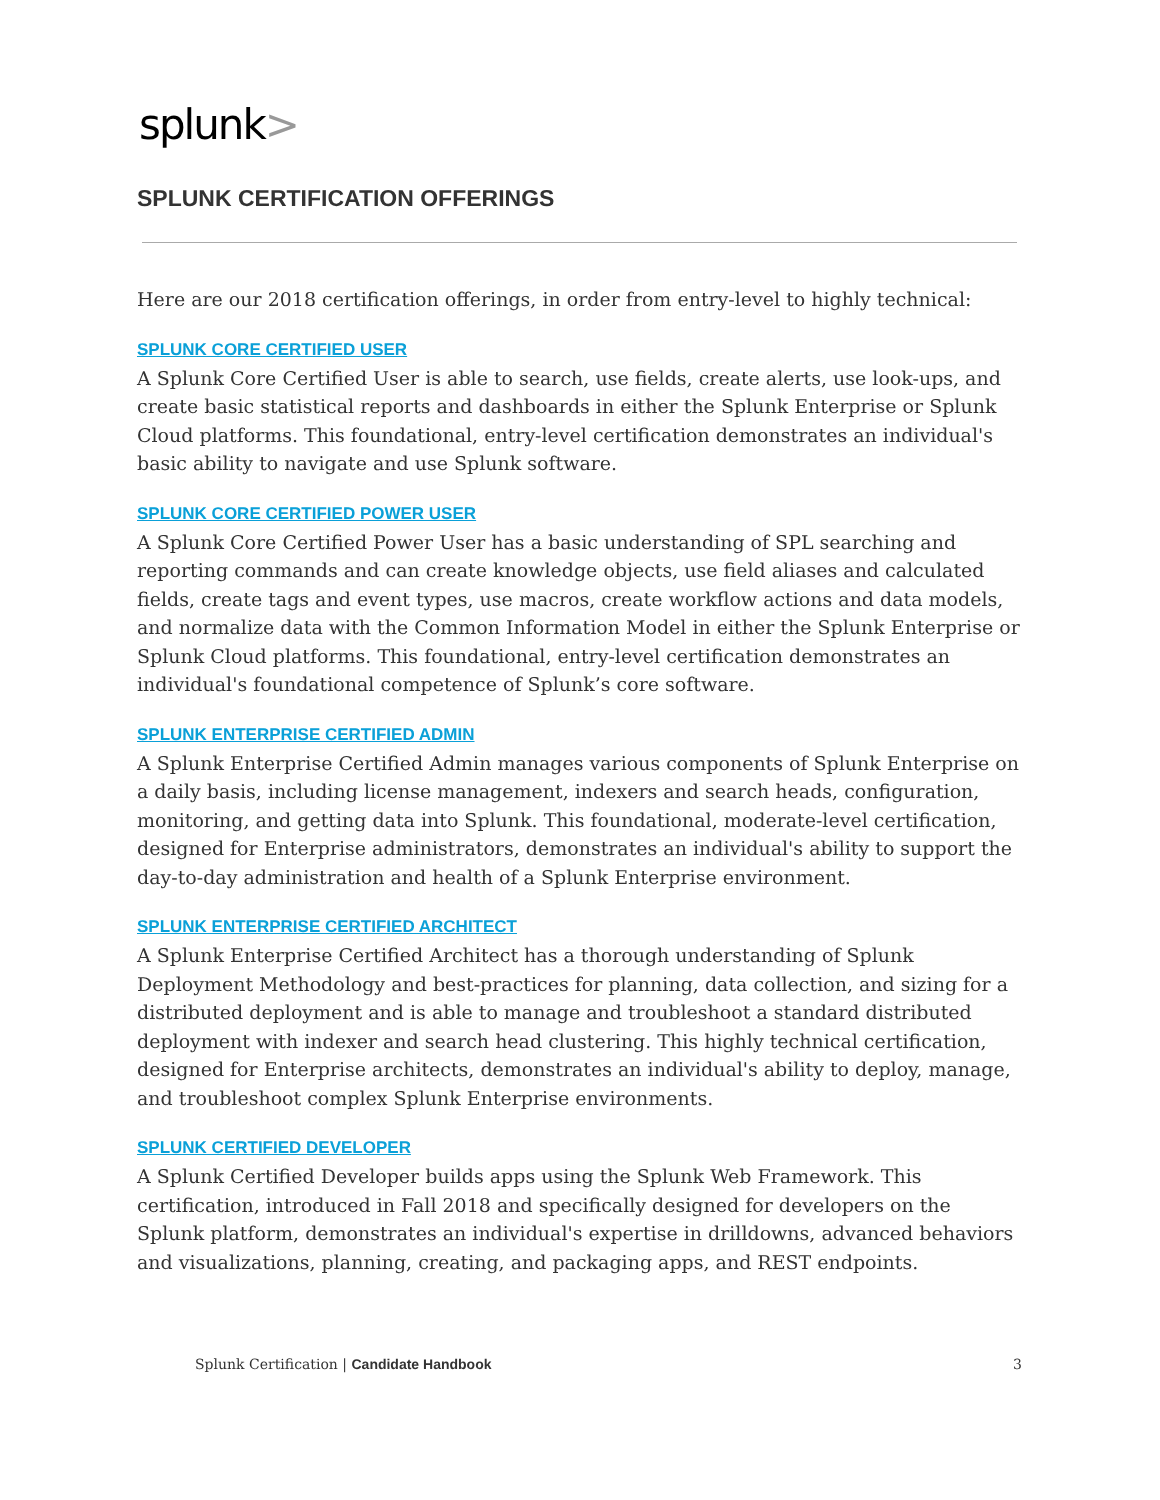splunk>
SPLUNK CERTIFICATION OFFERINGS
Here are our 2018 certification offerings, in order from entry-level to highly technical:
SPLUNK CORE CERTIFIED USER
A Splunk Core Certified User is able to search, use fields, create alerts, use look-ups, and create basic statistical reports and dashboards in either the Splunk Enterprise or Splunk Cloud platforms. This foundational, entry-level certification demonstrates an individual's basic ability to navigate and use Splunk software.
SPLUNK CORE CERTIFIED POWER USER
A Splunk Core Certified Power User has a basic understanding of SPL searching and reporting commands and can create knowledge objects, use field aliases and calculated fields, create tags and event types, use macros, create workflow actions and data models, and normalize data with the Common Information Model in either the Splunk Enterprise or Splunk Cloud platforms. This foundational, entry-level certification demonstrates an individual's foundational competence of Splunk’s core software.
SPLUNK ENTERPRISE CERTIFIED ADMIN
A Splunk Enterprise Certified Admin manages various components of Splunk Enterprise on a daily basis, including license management, indexers and search heads, configuration, monitoring, and getting data into Splunk. This foundational, moderate-level certification, designed for Enterprise administrators, demonstrates an individual's ability to support the day-to-day administration and health of a Splunk Enterprise environment.
SPLUNK ENTERPRISE CERTIFIED ARCHITECT
A Splunk Enterprise Certified Architect has a thorough understanding of Splunk Deployment Methodology and best-practices for planning, data collection, and sizing for a distributed deployment and is able to manage and troubleshoot a standard distributed deployment with indexer and search head clustering. This highly technical certification, designed for Enterprise architects, demonstrates an individual's ability to deploy, manage, and troubleshoot complex Splunk Enterprise environments.
SPLUNK CERTIFIED DEVELOPER
A Splunk Certified Developer builds apps using the Splunk Web Framework. This certification, introduced in Fall 2018 and specifically designed for developers on the Splunk platform, demonstrates an individual's expertise in drilldowns, advanced behaviors and visualizations, planning, creating, and packaging apps, and REST endpoints.
Splunk Certification | Candidate Handbook 3